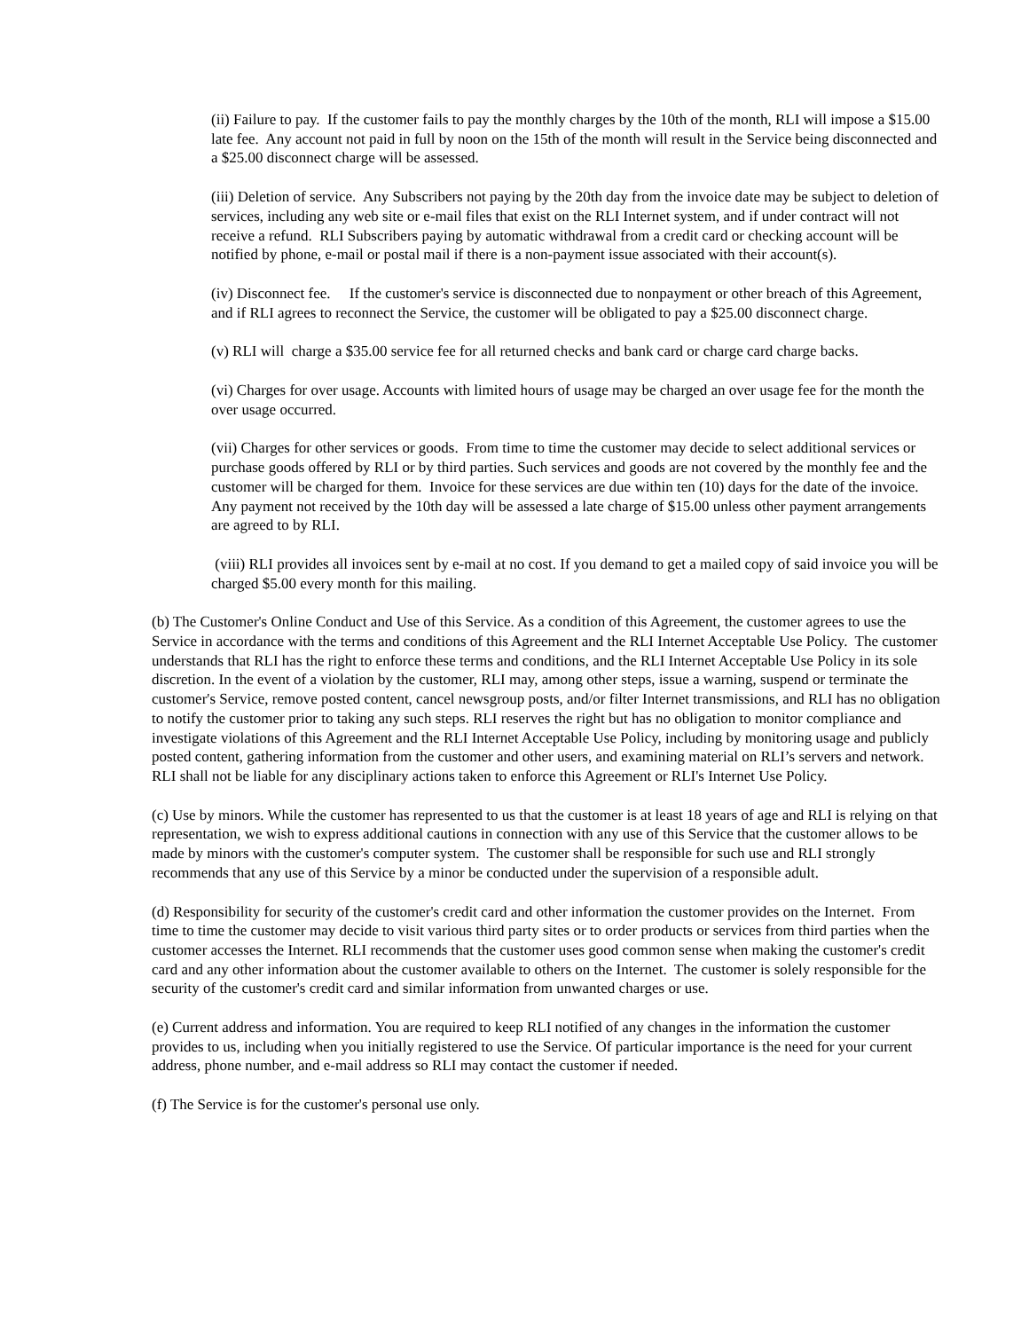(ii) Failure to pay. If the customer fails to pay the monthly charges by the 10th of the month, RLI will impose a $15.00 late fee. Any account not paid in full by noon on the 15th of the month will result in the Service being disconnected and a $25.00 disconnect charge will be assessed.
(iii) Deletion of service. Any Subscribers not paying by the 20th day from the invoice date may be subject to deletion of services, including any web site or e-mail files that exist on the RLI Internet system, and if under contract will not receive a refund. RLI Subscribers paying by automatic withdrawal from a credit card or checking account will be notified by phone, e-mail or postal mail if there is a non-payment issue associated with their account(s).
(iv) Disconnect fee. If the customer's service is disconnected due to nonpayment or other breach of this Agreement, and if RLI agrees to reconnect the Service, the customer will be obligated to pay a $25.00 disconnect charge.
(v) RLI will charge a $35.00 service fee for all returned checks and bank card or charge card charge backs.
(vi) Charges for over usage. Accounts with limited hours of usage may be charged an over usage fee for the month the over usage occurred.
(vii) Charges for other services or goods. From time to time the customer may decide to select additional services or purchase goods offered by RLI or by third parties. Such services and goods are not covered by the monthly fee and the customer will be charged for them. Invoice for these services are due within ten (10) days for the date of the invoice. Any payment not received by the 10th day will be assessed a late charge of $15.00 unless other payment arrangements are agreed to by RLI.
(viii) RLI provides all invoices sent by e-mail at no cost. If you demand to get a mailed copy of said invoice you will be charged $5.00 every month for this mailing.
(b) The Customer's Online Conduct and Use of this Service. As a condition of this Agreement, the customer agrees to use the Service in accordance with the terms and conditions of this Agreement and the RLI Internet Acceptable Use Policy. The customer understands that RLI has the right to enforce these terms and conditions, and the RLI Internet Acceptable Use Policy in its sole discretion. In the event of a violation by the customer, RLI may, among other steps, issue a warning, suspend or terminate the customer's Service, remove posted content, cancel newsgroup posts, and/or filter Internet transmissions, and RLI has no obligation to notify the customer prior to taking any such steps. RLI reserves the right but has no obligation to monitor compliance and investigate violations of this Agreement and the RLI Internet Acceptable Use Policy, including by monitoring usage and publicly posted content, gathering information from the customer and other users, and examining material on RLI’s servers and network. RLI shall not be liable for any disciplinary actions taken to enforce this Agreement or RLI's Internet Use Policy.
(c) Use by minors. While the customer has represented to us that the customer is at least 18 years of age and RLI is relying on that representation, we wish to express additional cautions in connection with any use of this Service that the customer allows to be made by minors with the customer's computer system. The customer shall be responsible for such use and RLI strongly recommends that any use of this Service by a minor be conducted under the supervision of a responsible adult.
(d) Responsibility for security of the customer's credit card and other information the customer provides on the Internet. From time to time the customer may decide to visit various third party sites or to order products or services from third parties when the customer accesses the Internet. RLI recommends that the customer uses good common sense when making the customer's credit card and any other information about the customer available to others on the Internet. The customer is solely responsible for the security of the customer's credit card and similar information from unwanted charges or use.
(e) Current address and information. You are required to keep RLI notified of any changes in the information the customer provides to us, including when you initially registered to use the Service. Of particular importance is the need for your current address, phone number, and e-mail address so RLI may contact the customer if needed.
(f) The Service is for the customer's personal use only.